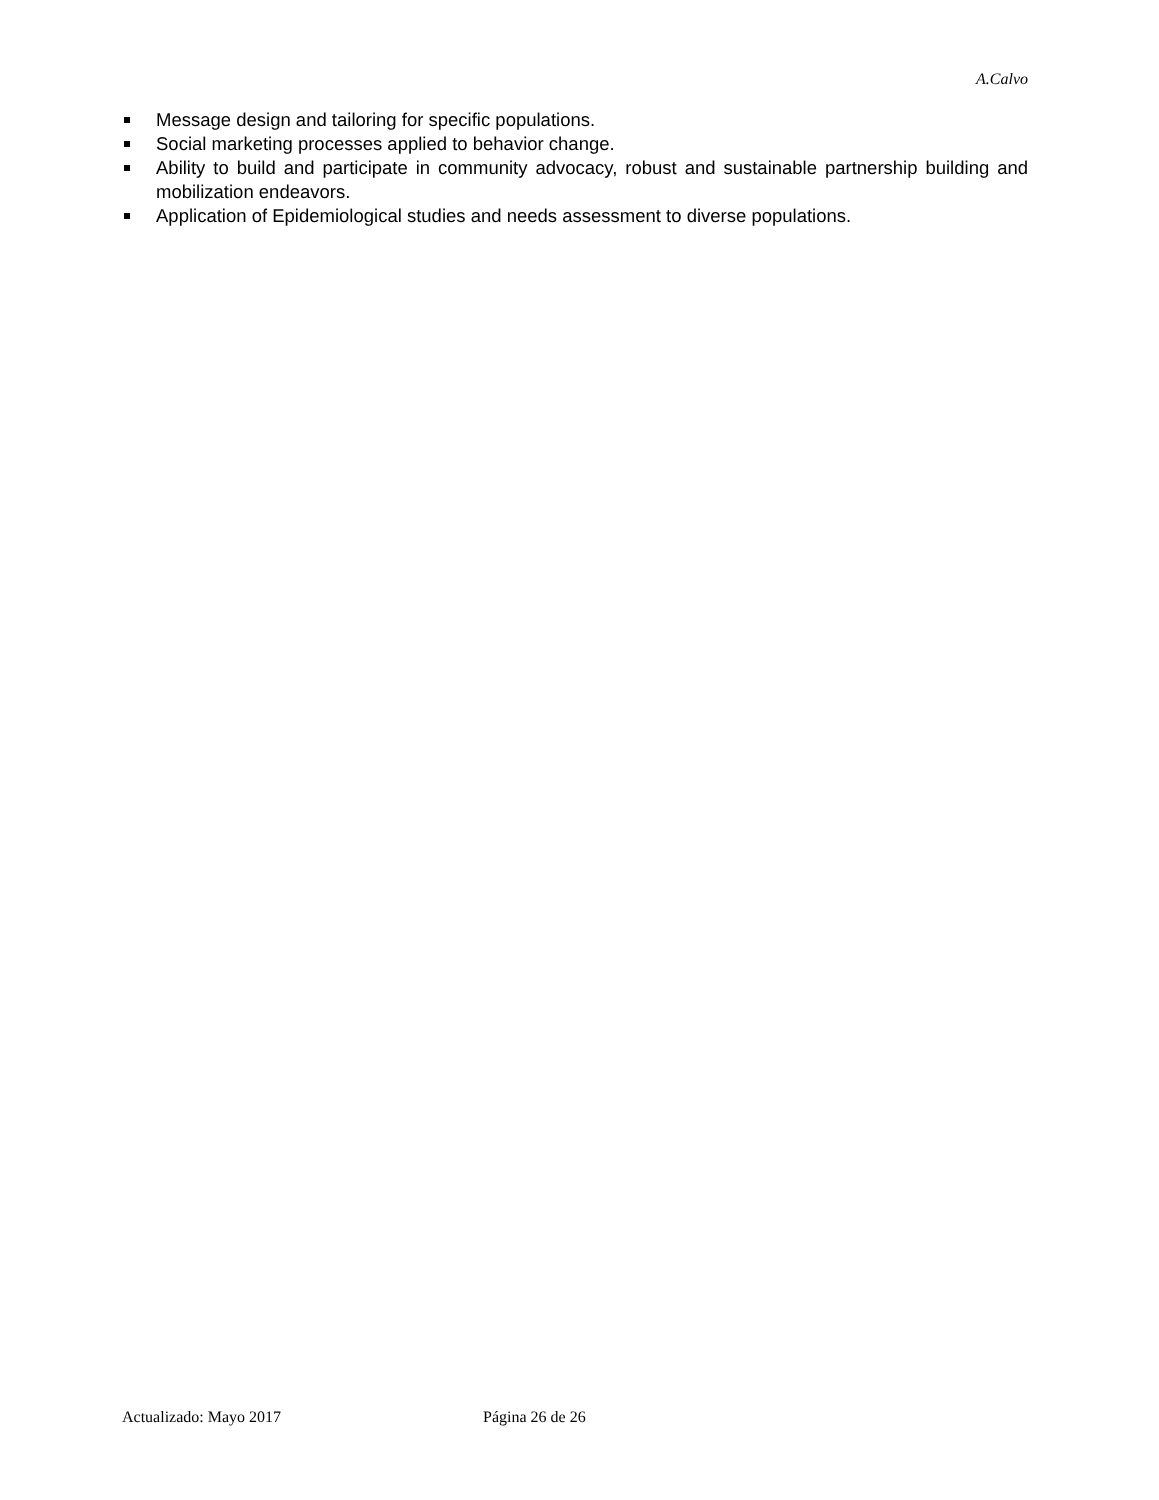A.Calvo
Message design and tailoring for specific populations.
Social marketing processes applied to behavior change.
Ability to build and participate in community advocacy, robust and sustainable partnership building and mobilization endeavors.
Application of Epidemiological studies and needs assessment to diverse populations.
Actualizado: Mayo 2017 Página 26 de 26